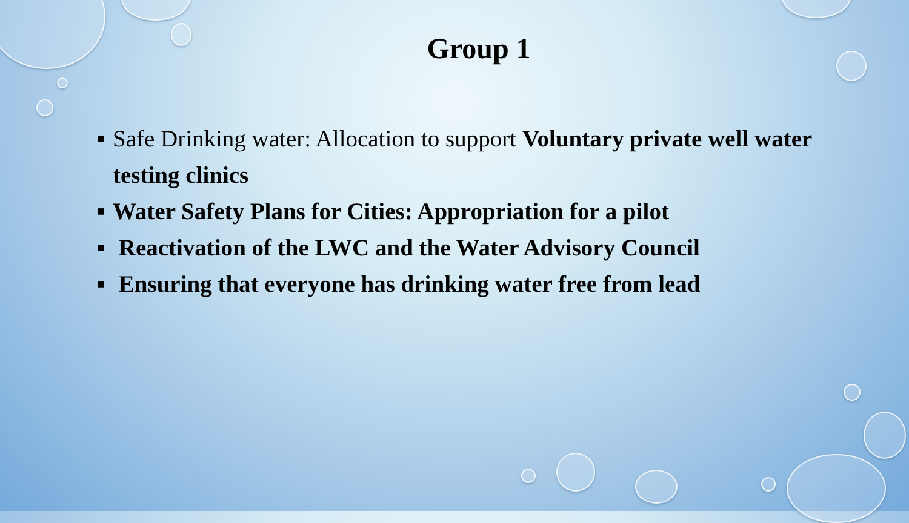Group 1
■ Safe Drinking water: Allocation to support Voluntary private well water testing clinics
■ Water Safety Plans for Cities: Appropriation for a pilot
■ Reactivation of the LWC and the Water Advisory Council
■ Ensuring that everyone has drinking water free from lead